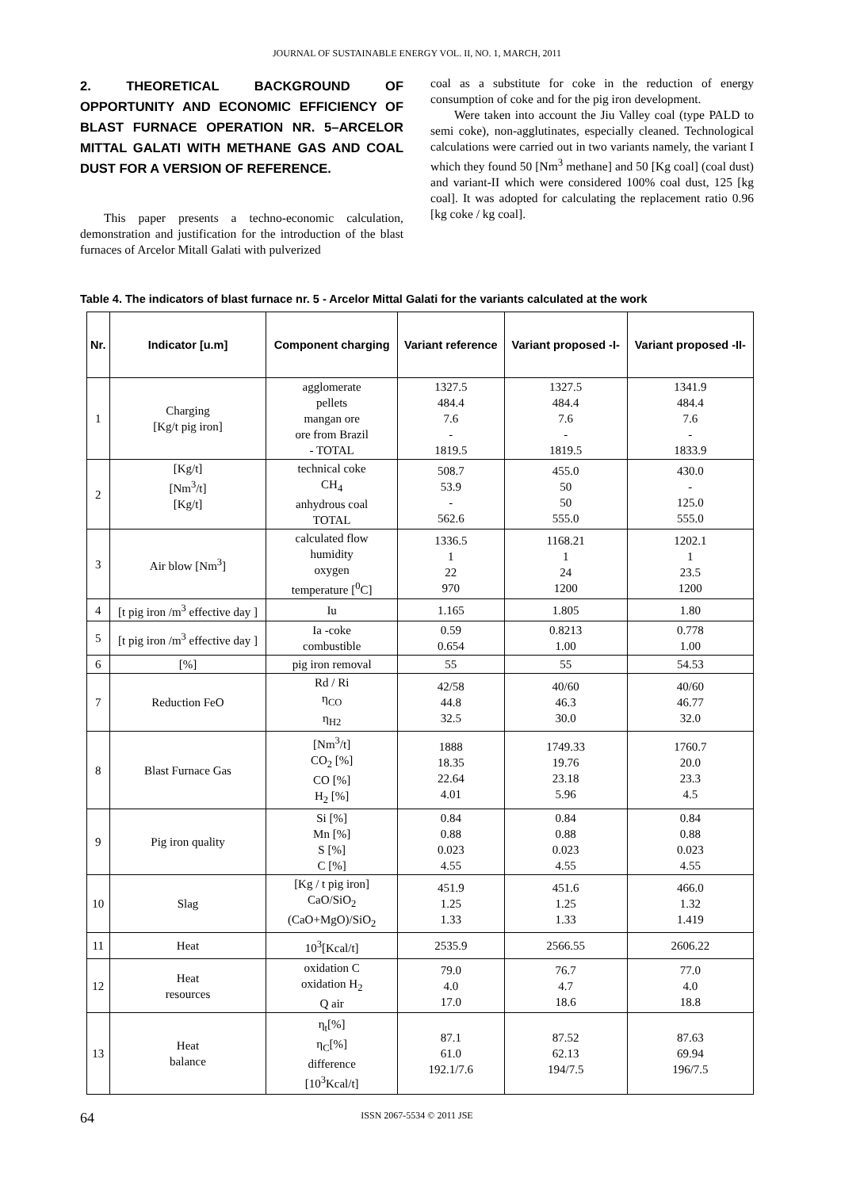JOURNAL OF SUSTAINABLE ENERGY VOL. II, NO. 1, MARCH, 2011
2. THEORETICAL BACKGROUND OF OPPORTUNITY AND ECONOMIC EFFICIENCY OF BLAST FURNACE OPERATION NR. 5–ARCELOR MITTAL GALATI WITH METHANE GAS AND COAL DUST FOR A VERSION OF REFERENCE.
This paper presents a techno-economic calculation, demonstration and justification for the introduction of the blast furnaces of Arcelor Mitall Galati with pulverized
coal as a substitute for coke in the reduction of energy consumption of coke and for the pig iron development.
Were taken into account the Jiu Valley coal (type PALD to semi coke), non-agglutinates, especially cleaned. Technological calculations were carried out in two variants namely, the variant I which they found 50 [Nm<sup>3</sup> methane] and 50 [Kg coal] (coal dust) and variant-II which were considered 100% coal dust, 125 [kg coal]. It was adopted for calculating the replacement ratio 0.96 [kg coke / kg coal].
Table 4. The indicators of blast furnace nr. 5 - Arcelor Mittal Galati for the variants calculated at the work
| Nr. | Indicator [u.m] | Component charging | Variant reference | Variant proposed -I- | Variant proposed -II- |
| --- | --- | --- | --- | --- | --- |
| 1 | Charging [Kg/t pig iron] | agglomerate pellets mangan ore ore from Brazil - TOTAL | 1327.5 484.4 7.6 - 1819.5 | 1327.5 484.4 7.6 - 1819.5 | 1341.9 484.4 7.6 - 1833.9 |
| 2 | [Kg/t] [Nm<sup>3</sup>/t] [Kg/t] | technical coke CH<sub>4</sub> anhydrous coal TOTAL | 508.7 53.9 - 562.6 | 455.0 50 50 555.0 | 430.0 - 125.0 555.0 |
| 3 | Air blow [Nm<sup>3</sup>] | calculated flow humidity oxygen temperature [<sup>0</sup>C] | 1336.5 1 22 970 | 1168.21 1 24 1200 | 1202.1 1 23.5 1200 |
| 4 | [t pig iron /m<sup>3</sup> effective day ] | Iu | 1.165 | 1.805 | 1.80 |
| 5 | [t pig iron /m<sup>3</sup> effective day ] | Ia -coke combustible | 0.59 0.654 | 0.8213 1.00 | 0.778 1.00 |
| 6 | [%] | pig iron removal | 55 | 55 | 54.53 |
| 7 | Reduction FeO | Rd / Ri η<sub>CO</sub> η<sub>H2</sub> | 42/58 44.8 32.5 | 40/60 46.3 30.0 | 40/60 46.77 32.0 |
| 8 | Blast Furnace Gas | [Nm<sup>3</sup>/t] CO<sub>2</sub> [%] CO [%] H<sub>2</sub> [%] | 1888 18.35 22.64 4.01 | 1749.33 19.76 23.18 5.96 | 1760.7 20.0 23.3 4.5 |
| 9 | Pig iron quality | Si [%] Mn [%] S [%] C [%] | 0.84 0.88 0.023 4.55 | 0.84 0.88 0.023 4.55 | 0.84 0.88 0.023 4.55 |
| 10 | Slag | [Kg / t pig iron] CaO/SiO<sub>2</sub> (CaO+MgO)/SiO<sub>2</sub> | 451.9 1.25 1.33 | 451.6 1.25 1.33 | 466.0 1.32 1.419 |
| 11 | Heat | 10<sup>3</sup>[Kcal/t] | 2535.9 | 2566.55 | 2606.22 |
| 12 | Heat resources | oxidation C oxidation H<sub>2</sub> Q air | 79.0 4.0 17.0 | 76.7 4.7 18.6 | 77.0 4.0 18.8 |
| 13 | Heat balance | η<sub>t</sub>[%] η<sub>C</sub>[%] difference [10<sup>3</sup>Kcal/t] | 87.1 61.0 192.1/7.6 | 87.52 62.13 194/7.5 | 87.63 69.94 196/7.5 |
64 ISSN 2067-5534 © 2011 JSE